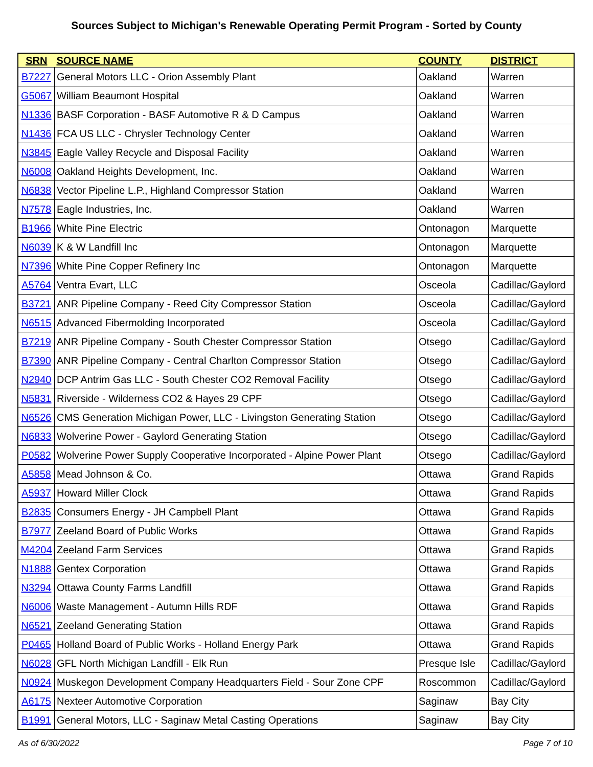Sources Subject to Michigan's Renewable Operating Permit Program - Sorted by County
| SRN | SOURCE NAME | COUNTY | DISTRICT |
| --- | --- | --- | --- |
| B7227 | General Motors LLC - Orion Assembly Plant | Oakland | Warren |
| G5067 | William Beaumont Hospital | Oakland | Warren |
| N1336 | BASF Corporation - BASF Automotive R & D Campus | Oakland | Warren |
| N1436 | FCA US LLC - Chrysler Technology Center | Oakland | Warren |
| N3845 | Eagle Valley Recycle and Disposal Facility | Oakland | Warren |
| N6008 | Oakland Heights Development, Inc. | Oakland | Warren |
| N6838 | Vector Pipeline L.P., Highland Compressor Station | Oakland | Warren |
| N7578 | Eagle Industries, Inc. | Oakland | Warren |
| B1966 | White Pine Electric | Ontonagon | Marquette |
| N6039 | K & W Landfill Inc | Ontonagon | Marquette |
| N7396 | White Pine Copper Refinery Inc | Ontonagon | Marquette |
| A5764 | Ventra Evart, LLC | Osceola | Cadillac/Gaylord |
| B3721 | ANR Pipeline Company - Reed City Compressor Station | Osceola | Cadillac/Gaylord |
| N6515 | Advanced Fibermolding Incorporated | Osceola | Cadillac/Gaylord |
| B7219 | ANR Pipeline Company - South Chester Compressor Station | Otsego | Cadillac/Gaylord |
| B7390 | ANR Pipeline Company - Central Charlton Compressor Station | Otsego | Cadillac/Gaylord |
| N2940 | DCP Antrim Gas LLC - South Chester CO2 Removal Facility | Otsego | Cadillac/Gaylord |
| N5831 | Riverside - Wilderness CO2 & Hayes 29 CPF | Otsego | Cadillac/Gaylord |
| N6526 | CMS Generation Michigan Power, LLC - Livingston Generating Station | Otsego | Cadillac/Gaylord |
| N6833 | Wolverine Power - Gaylord Generating Station | Otsego | Cadillac/Gaylord |
| P0582 | Wolverine Power Supply Cooperative Incorporated - Alpine Power Plant | Otsego | Cadillac/Gaylord |
| A5858 | Mead Johnson & Co. | Ottawa | Grand Rapids |
| A5937 | Howard Miller Clock | Ottawa | Grand Rapids |
| B2835 | Consumers Energy - JH Campbell Plant | Ottawa | Grand Rapids |
| B7977 | Zeeland Board of Public Works | Ottawa | Grand Rapids |
| M4204 | Zeeland Farm Services | Ottawa | Grand Rapids |
| N1888 | Gentex Corporation | Ottawa | Grand Rapids |
| N3294 | Ottawa County Farms Landfill | Ottawa | Grand Rapids |
| N6006 | Waste Management - Autumn Hills RDF | Ottawa | Grand Rapids |
| N6521 | Zeeland Generating Station | Ottawa | Grand Rapids |
| P0465 | Holland Board of Public Works - Holland Energy Park | Ottawa | Grand Rapids |
| N6028 | GFL North Michigan Landfill - Elk Run | Presque Isle | Cadillac/Gaylord |
| N0924 | Muskegon Development Company Headquarters Field - Sour Zone CPF | Roscommon | Cadillac/Gaylord |
| A6175 | Nexteer Automotive Corporation | Saginaw | Bay City |
| B1991 | General Motors, LLC - Saginaw Metal Casting Operations | Saginaw | Bay City |
As of 6/30/2022 Page 7 of 10